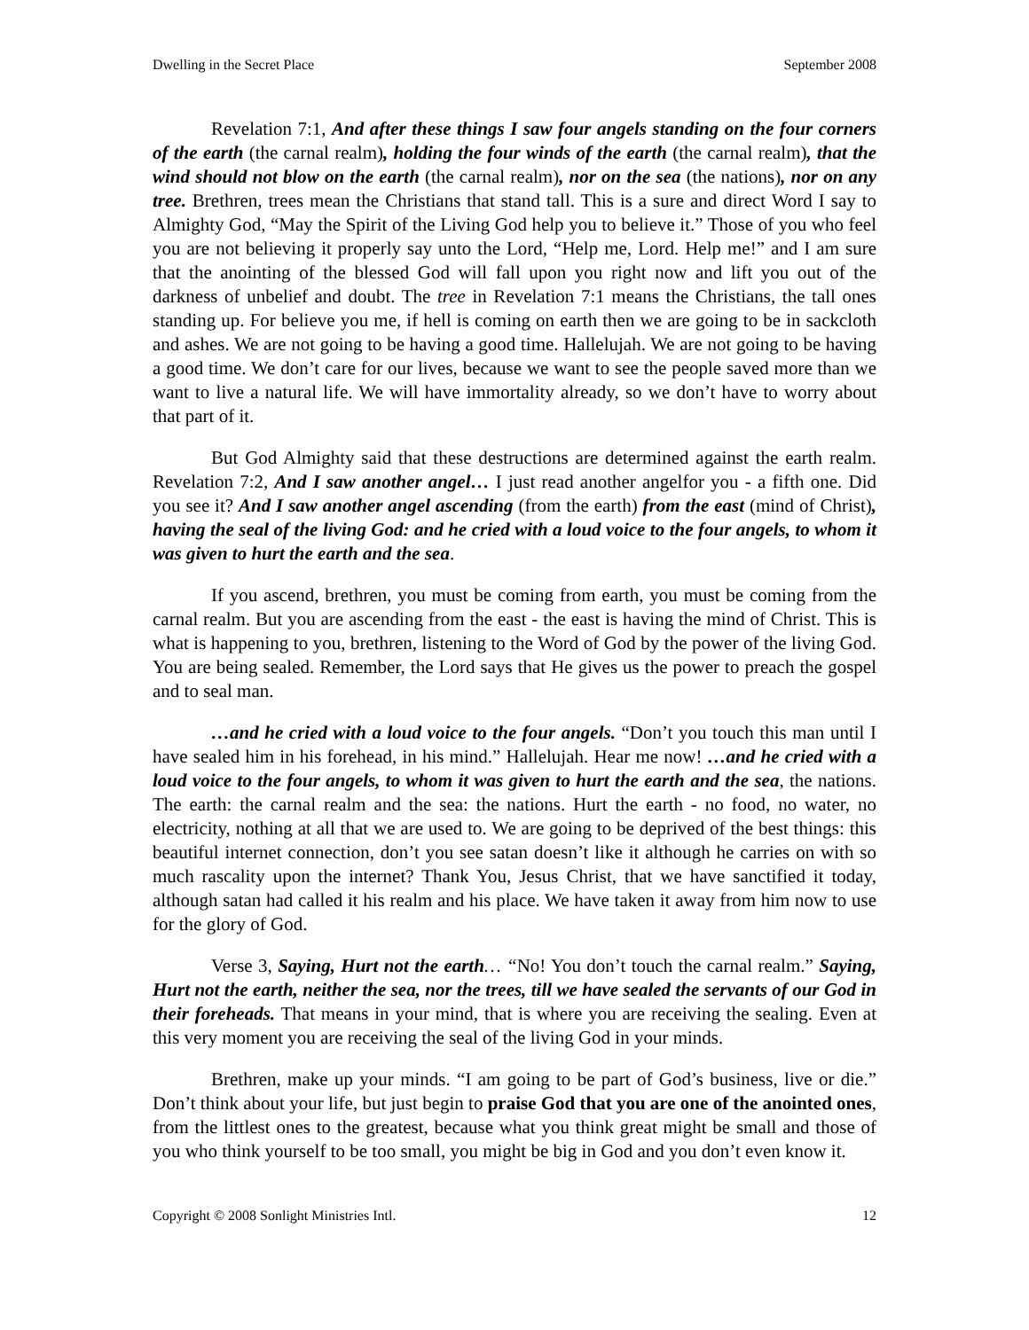Dwelling in the Secret Place September 2008
Revelation 7:1, And after these things I saw four angels standing on the four corners of the earth (the carnal realm), holding the four winds of the earth (the carnal realm), that the wind should not blow on the earth (the carnal realm), nor on the sea (the nations), nor on any tree. Brethren, trees mean the Christians that stand tall. This is a sure and direct Word I say to Almighty God, “May the Spirit of the Living God help you to believe it.” Those of you who feel you are not believing it properly say unto the Lord, “Help me, Lord. Help me!” and I am sure that the anointing of the blessed God will fall upon you right now and lift you out of the darkness of unbelief and doubt. The tree in Revelation 7:1 means the Christians, the tall ones standing up. For believe you me, if hell is coming on earth then we are going to be in sackcloth and ashes. We are not going to be having a good time. Hallelujah. We are not going to be having a good time. We don’t care for our lives, because we want to see the people saved more than we want to live a natural life. We will have immortality already, so we don’t have to worry about that part of it.
But God Almighty said that these destructions are determined against the earth realm. Revelation 7:2, And I saw another angel… I just read another angelfor you - a fifth one. Did you see it? And I saw another angel ascending (from the earth) from the east (mind of Christ), having the seal of the living God: and he cried with a loud voice to the four angels, to whom it was given to hurt the earth and the sea.
If you ascend, brethren, you must be coming from earth, you must be coming from the carnal realm. But you are ascending from the east - the east is having the mind of Christ. This is what is happening to you, brethren, listening to the Word of God by the power of the living God. You are being sealed. Remember, the Lord says that He gives us the power to preach the gospel and to seal man.
…and he cried with a loud voice to the four angels. “Don’t you touch this man until I have sealed him in his forehead, in his mind.” Hallelujah. Hear me now! …and he cried with a loud voice to the four angels, to whom it was given to hurt the earth and the sea, the nations. The earth: the carnal realm and the sea: the nations. Hurt the earth - no food, no water, no electricity, nothing at all that we are used to. We are going to be deprived of the best things: this beautiful internet connection, don’t you see satan doesn’t like it although he carries on with so much rascality upon the internet? Thank You, Jesus Christ, that we have sanctified it today, although satan had called it his realm and his place. We have taken it away from him now to use for the glory of God.
Verse 3, Saying, Hurt not the earth… “No! You don’t touch the carnal realm.” Saying, Hurt not the earth, neither the sea, nor the trees, till we have sealed the servants of our God in their foreheads. That means in your mind, that is where you are receiving the sealing. Even at this very moment you are receiving the seal of the living God in your minds.
Brethren, make up your minds. “I am going to be part of God’s business, live or die.” Don’t think about your life, but just begin to praise God that you are one of the anointed ones, from the littlest ones to the greatest, because what you think great might be small and those of you who think yourself to be too small, you might be big in God and you don’t even know it.
Copyright © 2008 Sonlight Ministries Intl. 12